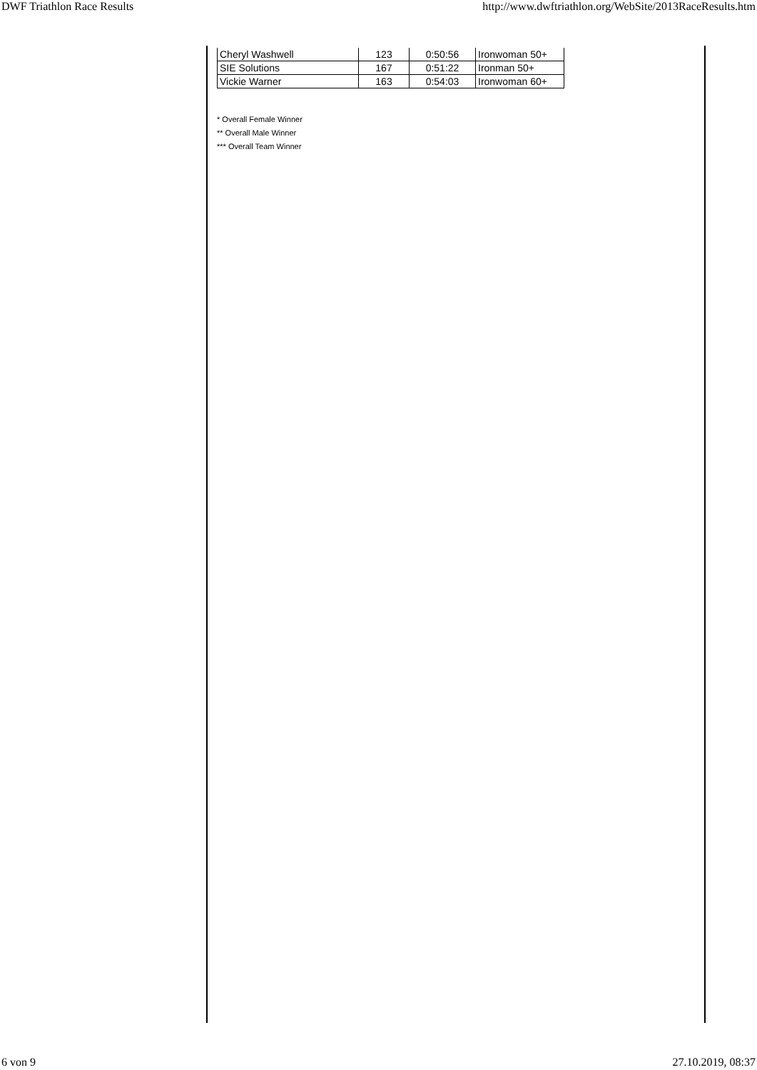DWF Triathlon Race Results http://www.dwftriathlon.org/WebSite/2013RaceResults.htm
| Cheryl Washwell | 123 | 0:50:56 | Ironwoman 50+ |
| SIE Solutions | 167 | 0:51:22 | Ironman 50+ |
| Vickie Warner | 163 | 0:54:03 | Ironwoman 60+ |
* Overall Female Winner
** Overall Male Winner
*** Overall Team Winner
6 von 9 27.10.2019, 08:37